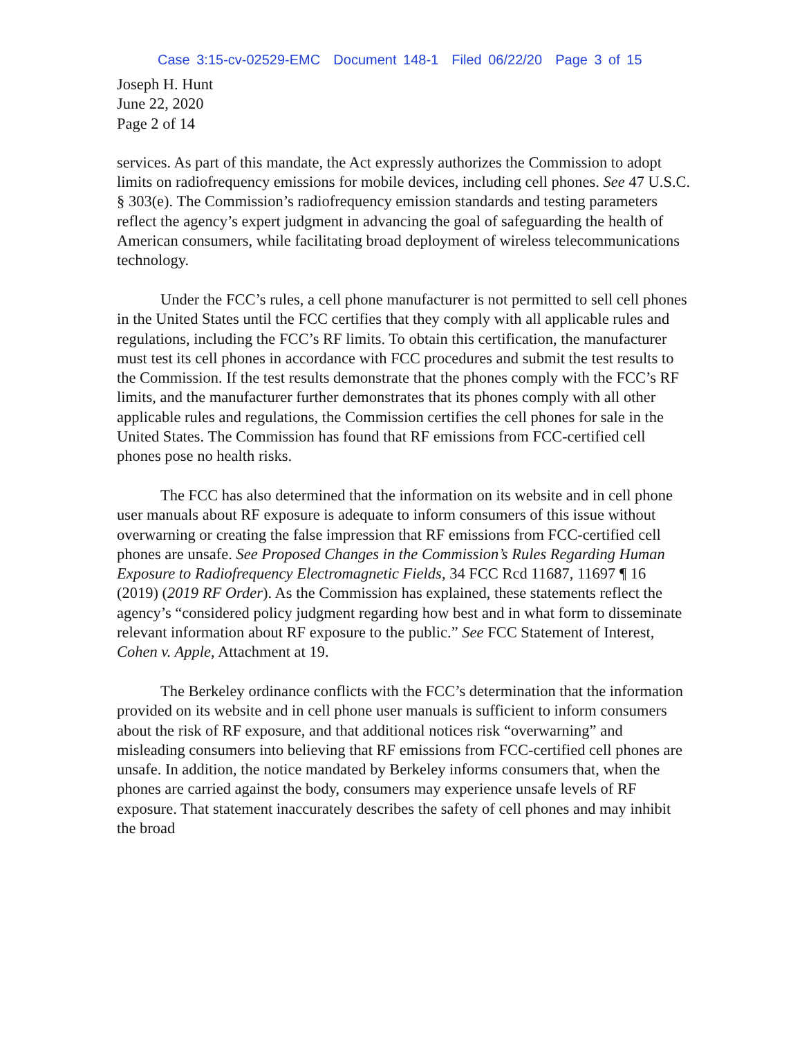Case 3:15-cv-02529-EMC Document 148-1 Filed 06/22/20 Page 3 of 15
Joseph H. Hunt
June 22, 2020
Page 2 of 14
services. As part of this mandate, the Act expressly authorizes the Commission to adopt limits on radiofrequency emissions for mobile devices, including cell phones. See 47 U.S.C. § 303(e). The Commission’s radiofrequency emission standards and testing parameters reflect the agency’s expert judgment in advancing the goal of safeguarding the health of American consumers, while facilitating broad deployment of wireless telecommunications technology.
Under the FCC’s rules, a cell phone manufacturer is not permitted to sell cell phones in the United States until the FCC certifies that they comply with all applicable rules and regulations, including the FCC’s RF limits. To obtain this certification, the manufacturer must test its cell phones in accordance with FCC procedures and submit the test results to the Commission. If the test results demonstrate that the phones comply with the FCC’s RF limits, and the manufacturer further demonstrates that its phones comply with all other applicable rules and regulations, the Commission certifies the cell phones for sale in the United States. The Commission has found that RF emissions from FCC-certified cell phones pose no health risks.
The FCC has also determined that the information on its website and in cell phone user manuals about RF exposure is adequate to inform consumers of this issue without overwarning or creating the false impression that RF emissions from FCC-certified cell phones are unsafe. See Proposed Changes in the Commission’s Rules Regarding Human Exposure to Radiofrequency Electromagnetic Fields, 34 FCC Rcd 11687, 11697 ¶ 16 (2019) (2019 RF Order). As the Commission has explained, these statements reflect the agency’s “considered policy judgment regarding how best and in what form to disseminate relevant information about RF exposure to the public.” See FCC Statement of Interest, Cohen v. Apple, Attachment at 19.
The Berkeley ordinance conflicts with the FCC’s determination that the information provided on its website and in cell phone user manuals is sufficient to inform consumers about the risk of RF exposure, and that additional notices risk “overwarning” and misleading consumers into believing that RF emissions from FCC-certified cell phones are unsafe. In addition, the notice mandated by Berkeley informs consumers that, when the phones are carried against the body, consumers may experience unsafe levels of RF exposure. That statement inaccurately describes the safety of cell phones and may inhibit the broad